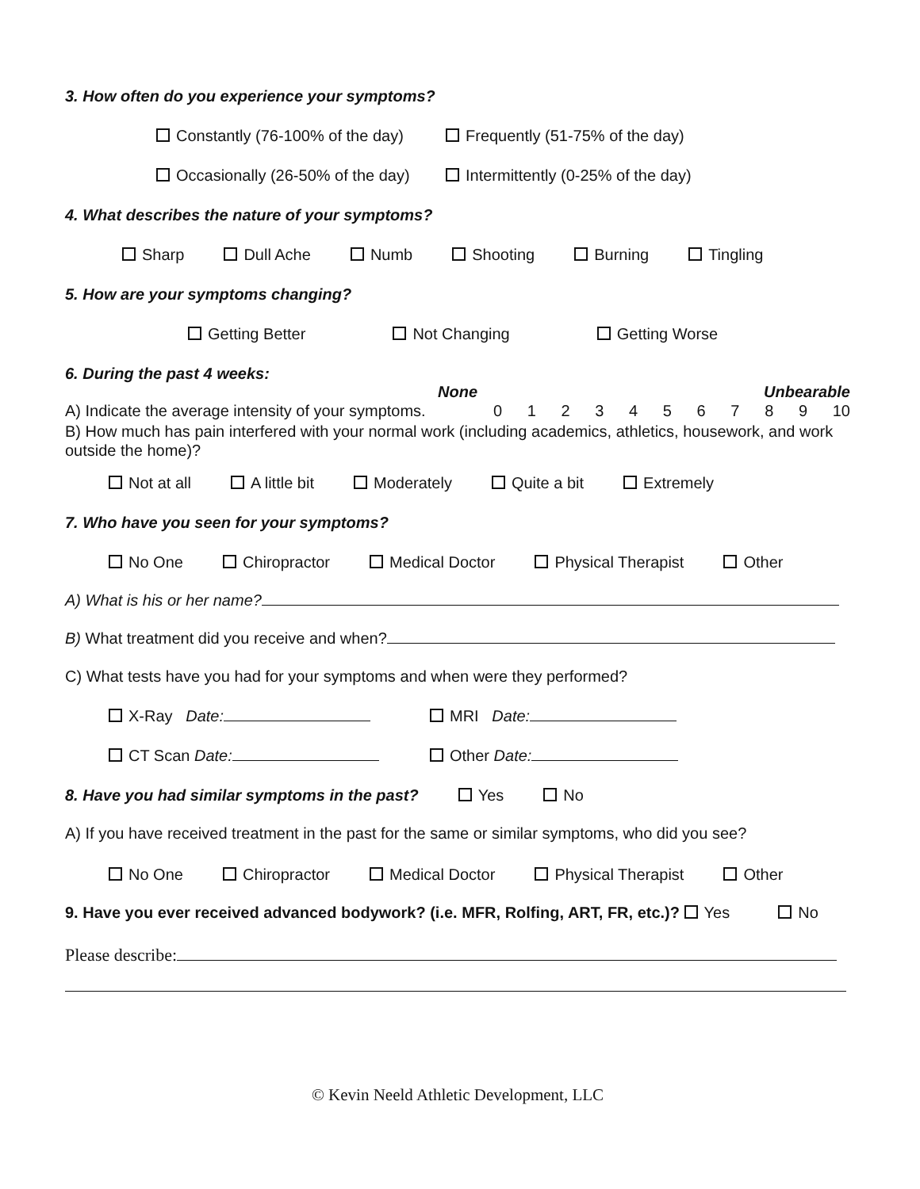3. How often do you experience your symptoms?
Constantly (76-100% of the day) Frequently (51-75% of the day)
Occasionally (26-50% of the day) Intermittently (0-25% of the day)
4. What describes the nature of your symptoms?
Sharp Dull Ache Numb Shooting Burning Tingling
5. How are your symptoms changing?
Getting Better Not Changing Getting Worse
6. During the past 4 weeks:
A) Indicate the average intensity of your symptoms.
None Unbearable
0 1 2 3 4 5 6 7 8 9 10
B) How much has pain interfered with your normal work (including academics, athletics, housework, and work outside the home)?
Not at all A little bit Moderately Quite a bit Extremely
7. Who have you seen for your symptoms?
No One Chiropractor Medical Doctor Physical Therapist Other
A) What is his or her name?
B) What treatment did you receive and when?
C) What tests have you had for your symptoms and when were they performed?
X-Ray Date: MRI Date:
CT Scan Date: Other Date:
8. Have you had similar symptoms in the past? Yes No
A) If you have received treatment in the past for the same or similar symptoms, who did you see?
No One Chiropractor Medical Doctor Physical Therapist Other
9. Have you ever received advanced bodywork? (i.e. MFR, Rolfing, ART, FR, etc.)? Yes No
Please describe:
© Kevin Neeld Athletic Development, LLC